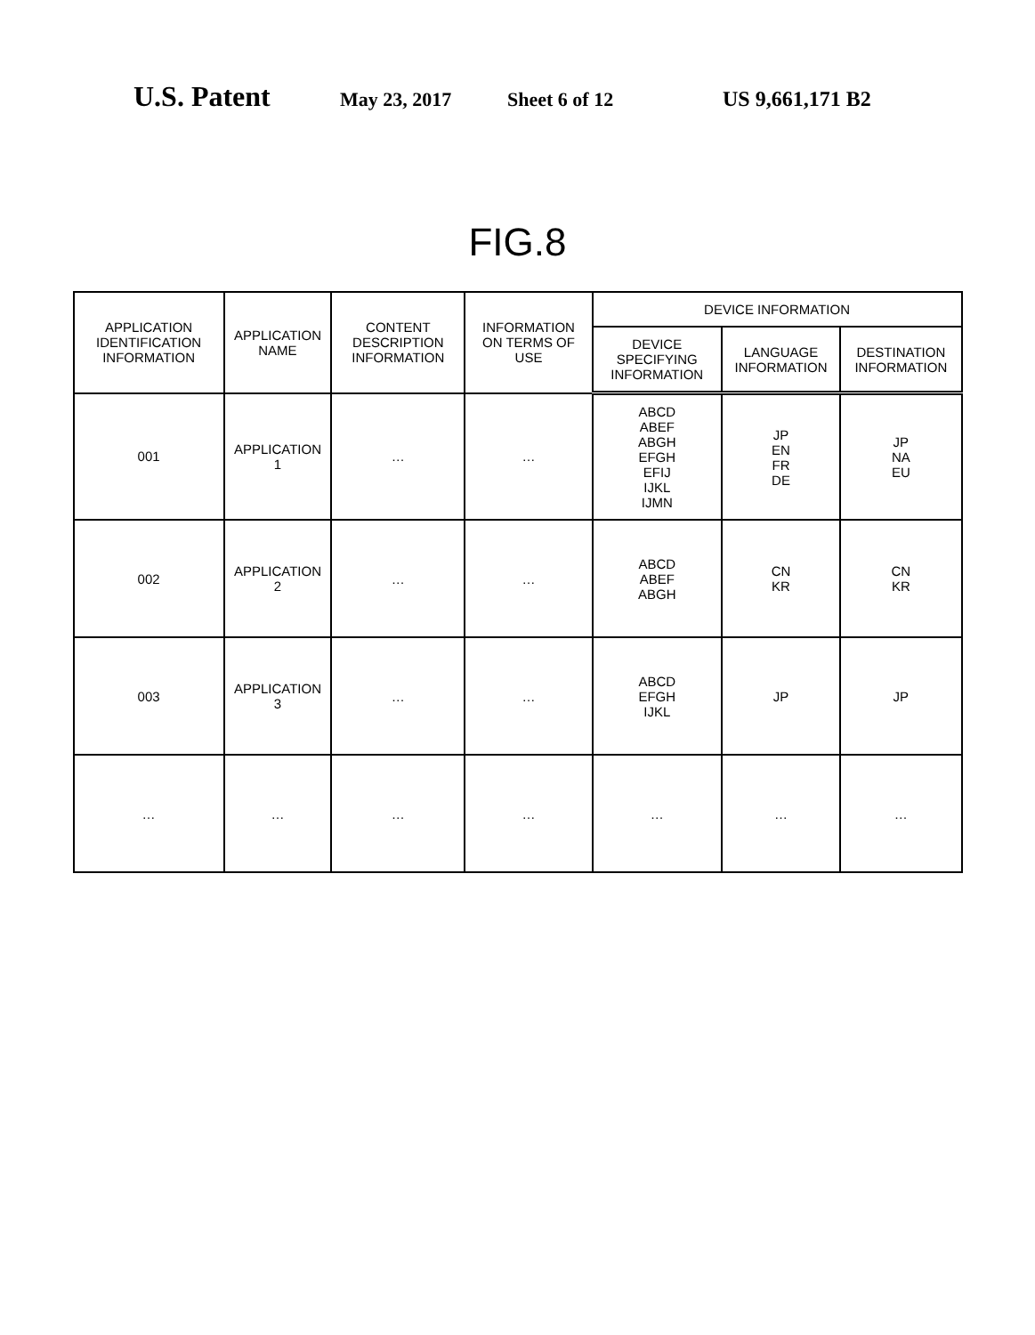U.S. Patent May 23, 2017 Sheet 6 of 12 US 9,661,171 B2
FIG.8
| APPLICATION IDENTIFICATION INFORMATION | APPLICATION NAME | CONTENT DESCRIPTION INFORMATION | INFORMATION ON TERMS OF USE | DEVICE INFORMATION | | |
| --- | --- | --- | --- | --- | --- | --- |
| | | | | DEVICE SPECIFYING INFORMATION | LANGUAGE INFORMATION | DESTINATION INFORMATION |
| 001 | APPLICATION 1 | … | … | ABCD ABEF ABGH EFGH EFIJ IJKL IJMN | JP EN FR DE | JP NA EU |
| 002 | APPLICATION 2 | … | … | ABCD ABEF ABGH | CN KR | CN KR |
| 003 | APPLICATION 3 | … | … | ABCD EFGH IJKL | JP | JP |
| … | … | … | … | … | … | … |